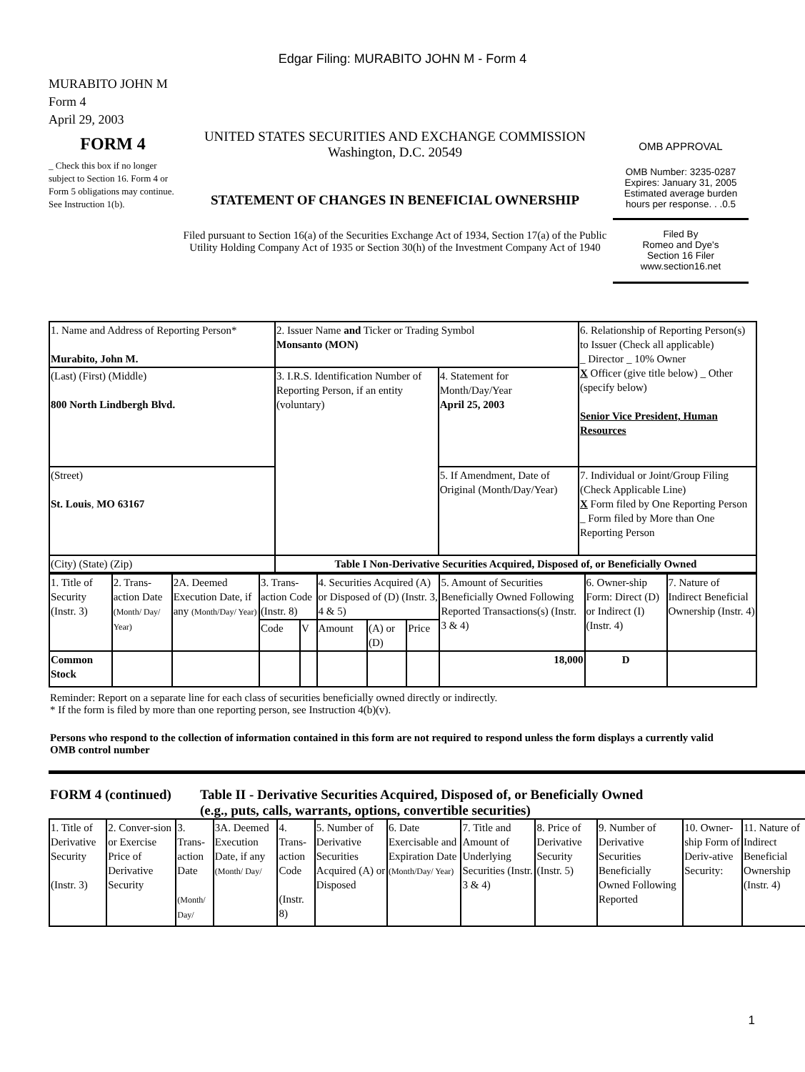Edgar Filing: MURABITO JOHN M - Form 4
MURABITO JOHN M
Form 4
April 29, 2003
FORM 4
_ Check this box if no longer subject to Section 16. Form 4 or Form 5 obligations may continue. See Instruction 1(b).
UNITED STATES SECURITIES AND EXCHANGE COMMISSION
Washington, D.C. 20549
STATEMENT OF CHANGES IN BENEFICIAL OWNERSHIP
Filed pursuant to Section 16(a) of the Securities Exchange Act of 1934, Section 17(a) of the Public Utility Holding Company Act of 1935 or Section 30(h) of the Investment Company Act of 1940
OMB APPROVAL
OMB Number: 3235-0287
Expires: January 31, 2005
Estimated average burden hours per response. . .0.5
Filed By
Romeo and Dye's
Section 16 Filer
www.section16.net
| 1. Name and Address of Reporting Person* Murabito, John M. | 2. Issuer Name and Ticker or Trading Symbol Monsanto (MON) | | 6. Relationship of Reporting Person(s) to Issuer (Check all applicable) _ Director _ 10% Owner X Officer (give title below) _ Other (specify below) Senior Vice President, Human Resources |
| (Last) (First) (Middle) 800 North Lindbergh Blvd. | 3. I.R.S. Identification Number of Reporting Person, if an entity (voluntary) | 4. Statement for Month/Day/Year April 25, 2003 | |
| (Street) St. Louis , MO 63167 | | 5. If Amendment, Date of Original (Month/Day/Year) | 7. Individual or Joint/Group Filing (Check Applicable Line) X Form filed by One Reporting Person _ Form filed by More than One Reporting Person |
| (City) (State) (Zip) | Table I Non-Derivative Securities Acquired, Disposed of, or Beneficially Owned | | |
| 1. Title of Security (Instr. 3) | 2. Trans-action Date (Month/ Day/ Year) | 2A. Deemed Execution Date, if any (Month/Day/ Year) | 3. Trans-action Code (Instr. 8) | | 4. Securities Acquired (A) or Disposed of (D) (Instr. 3, 4 & 5) | | | 5. Amount of Securities Beneficially Owned Following Reported Transactions(s) (Instr. 3 & 4) | 6. Owner-ship Form: Direct (D) or Indirect (I) (Instr. 4) | 7. Nature of Indirect Beneficial Ownership (Instr. 4) |
| | | | Code | V | Amount | (A) or (D) | Price | | | |
| Common Stock | | | | | | | | 18,000 | D | |
Reminder: Report on a separate line for each class of securities beneficially owned directly or indirectly.
* If the form is filed by more than one reporting person, see Instruction 4(b)(v).
Persons who respond to the collection of information contained in this form are not required to respond unless the form displays a currently valid OMB control number
FORM 4 (continued) Table II - Derivative Securities Acquired, Disposed of, or Beneficially Owned
(e.g., puts, calls, warrants, options, convertible securities)
| 1. Title of Derivative Security (Instr. 3) | 2. Conver-sion or Exercise Price of Derivative Security | 3. Trans-action Date (Month/ Day/ | 3A. Deemed Execution Date, if any (Month/ Day/ | 4. Trans-action Code (Instr. 8) | 5. Number of Derivative Securities Acquired (A) or Disposed | 6. Date Exercisable and Expiration Date (Month/Day/ Year) | 7. Title and Amount of Underlying Securities (Instr. 3 & 4) | 8. Price of Derivative Security (Instr. 5) | 9. Number of Derivative Securities Beneficially Owned Following Reported | 10. Owner-ship Form of Deriv-ative Security: | 11. Nature of Indirect Beneficial Ownership (Instr. 4) |
1